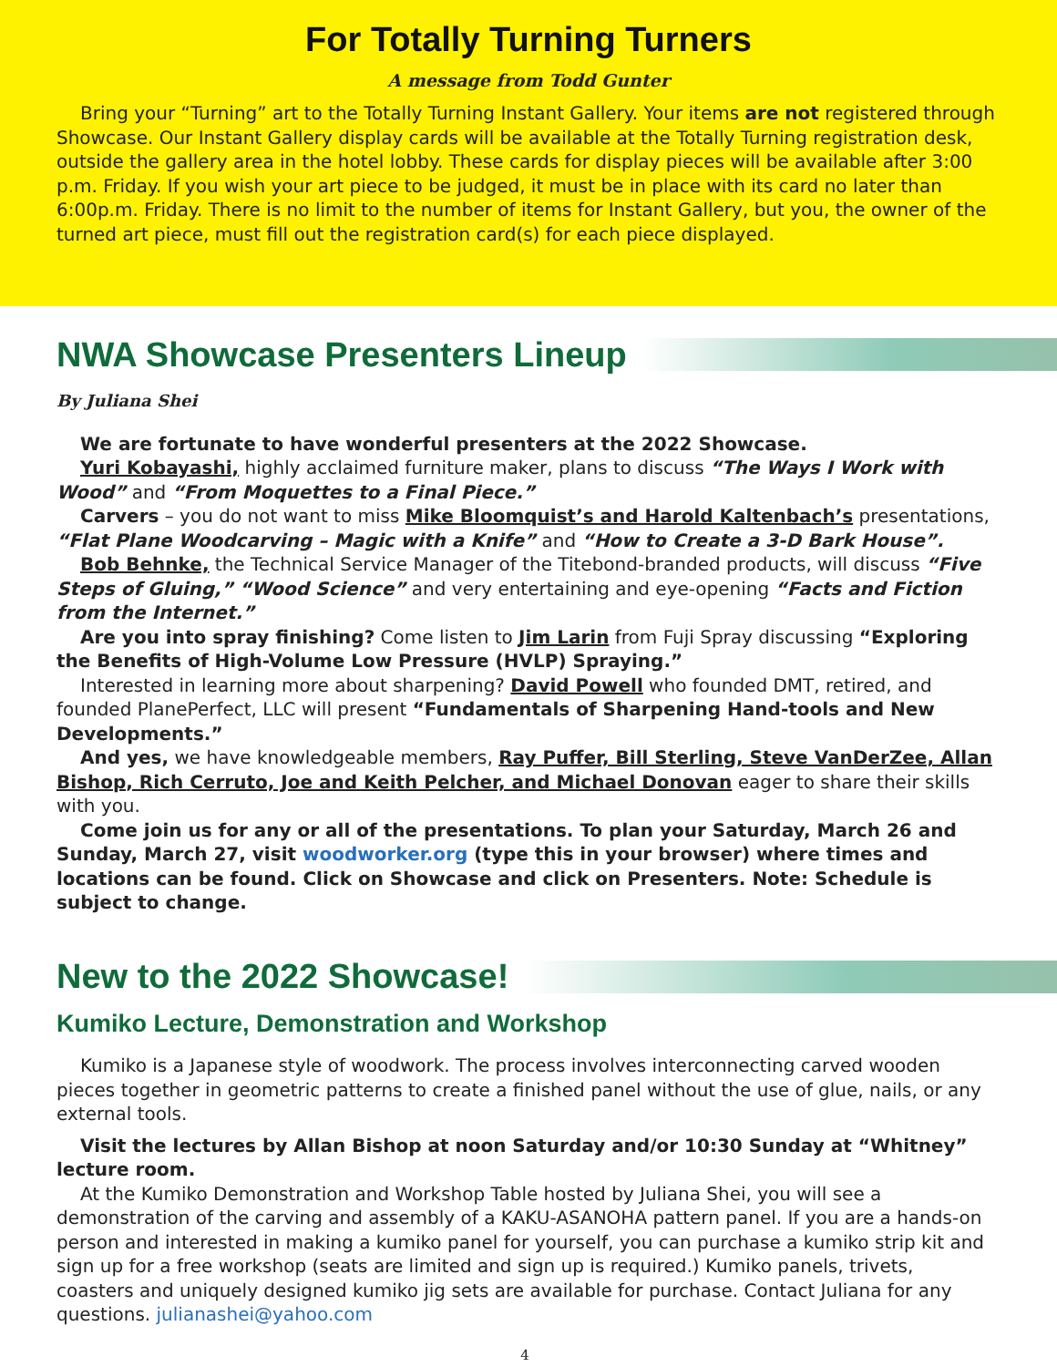For Totally Turning Turners
A message from Todd Gunter
Bring your “Turning” art to the Totally Turning Instant Gallery. Your items are not registered through Showcase. Our Instant Gallery display cards will be available at the Totally Turning registration desk, outside the gallery area in the hotel lobby. These cards for display pieces will be available after 3:00 p.m. Friday. If you wish your art piece to be judged, it must be in place with its card no later than 6:00p.m. Friday. There is no limit to the number of items for Instant Gallery, but you, the owner of the turned art piece, must fill out the registration card(s) for each piece displayed.
NWA Showcase Presenters Lineup
By Juliana Shei
We are fortunate to have wonderful presenters at the 2022 Showcase.
Yuri Kobayashi, highly acclaimed furniture maker, plans to discuss “The Ways I Work with Wood” and “From Moquettes to a Final Piece.”
Carvers – you do not want to miss Mike Bloomquist’s and Harold Kaltenbach’s presentations, “Flat Plane Woodcarving – Magic with a Knife” and “How to Create a 3-D Bark House”.
Bob Behnke, the Technical Service Manager of the Titebond-branded products, will discuss “Five Steps of Gluing,” “Wood Science” and very entertaining and eye-opening “Facts and Fiction from the Internet.”
Are you into spray finishing? Come listen to Jim Larin from Fuji Spray discussing “Exploring the Benefits of High-Volume Low Pressure (HVLP) Spraying.”
Interested in learning more about sharpening? David Powell who founded DMT, retired, and founded PlanePerfect, LLC will present “Fundamentals of Sharpening Hand-tools and New Developments.”
And yes, we have knowledgeable members, Ray Puffer, Bill Sterling, Steve VanDerZee, Allan Bishop, Rich Cerruto, Joe and Keith Pelcher, and Michael Donovan eager to share their skills with you.
Come join us for any or all of the presentations. To plan your Saturday, March 26 and Sunday, March 27, visit woodworker.org (type this in your browser) where times and locations can be found. Click on Showcase and click on Presenters. Note: Schedule is subject to change.
New to the 2022 Showcase!
Kumiko Lecture, Demonstration and Workshop
Kumiko is a Japanese style of woodwork. The process involves interconnecting carved wooden pieces together in geometric patterns to create a finished panel without the use of glue, nails, or any external tools.
Visit the lectures by Allan Bishop at noon Saturday and/or 10:30 Sunday at “Whitney” lecture room.
At the Kumiko Demonstration and Workshop Table hosted by Juliana Shei, you will see a demonstration of the carving and assembly of a KAKU-ASANOHA pattern panel. If you are a hands-on person and interested in making a kumiko panel for yourself, you can purchase a kumiko strip kit and sign up for a free workshop (seats are limited and sign up is required.) Kumiko panels, trivets, coasters and uniquely designed kumiko jig sets are available for purchase. Contact Juliana for any questions. julianashei@yahoo.com
4